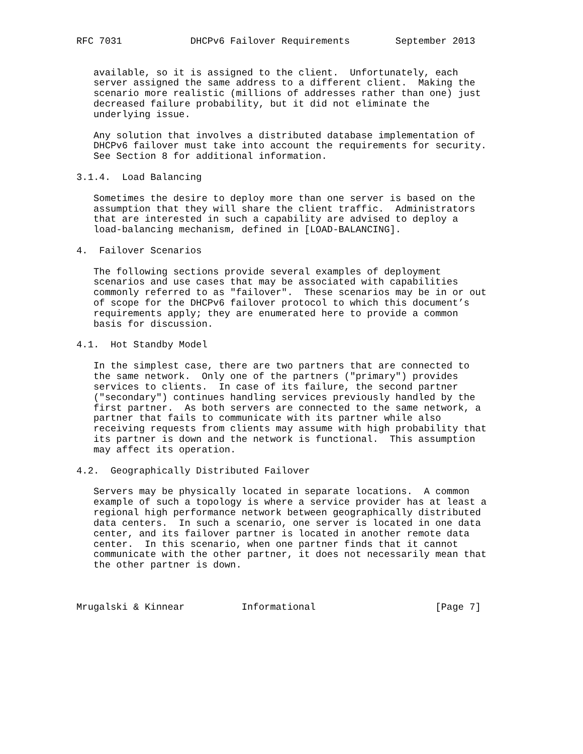RFC 7031            DHCPv6 Failover Requirements        September 2013


   available, so it is assigned to the client.  Unfortunately, each
   server assigned the same address to a different client.  Making the
   scenario more realistic (millions of addresses rather than one) just
   decreased failure probability, but it did not eliminate the
   underlying issue.

   Any solution that involves a distributed database implementation of
   DHCPv6 failover must take into account the requirements for security.
   See Section 8 for additional information.

3.1.4.  Load Balancing

   Sometimes the desire to deploy more than one server is based on the
   assumption that they will share the client traffic.  Administrators
   that are interested in such a capability are advised to deploy a
   load-balancing mechanism, defined in [LOAD-BALANCING].

4.  Failover Scenarios

   The following sections provide several examples of deployment
   scenarios and use cases that may be associated with capabilities
   commonly referred to as "failover".  These scenarios may be in or out
   of scope for the DHCPv6 failover protocol to which this document’s
   requirements apply; they are enumerated here to provide a common
   basis for discussion.

4.1.  Hot Standby Model

   In the simplest case, there are two partners that are connected to
   the same network.  Only one of the partners ("primary") provides
   services to clients.  In case of its failure, the second partner
   ("secondary") continues handling services previously handled by the
   first partner.  As both servers are connected to the same network, a
   partner that fails to communicate with its partner while also
   receiving requests from clients may assume with high probability that
   its partner is down and the network is functional.  This assumption
   may affect its operation.

4.2.  Geographically Distributed Failover

   Servers may be physically located in separate locations.  A common
   example of such a topology is where a service provider has at least a
   regional high performance network between geographically distributed
   data centers.  In such a scenario, one server is located in one data
   center, and its failover partner is located in another remote data
   center.  In this scenario, when one partner finds that it cannot
   communicate with the other partner, it does not necessarily mean that
   the other partner is down.



Mrugalski & Kinnear          Informational                     [Page 7]